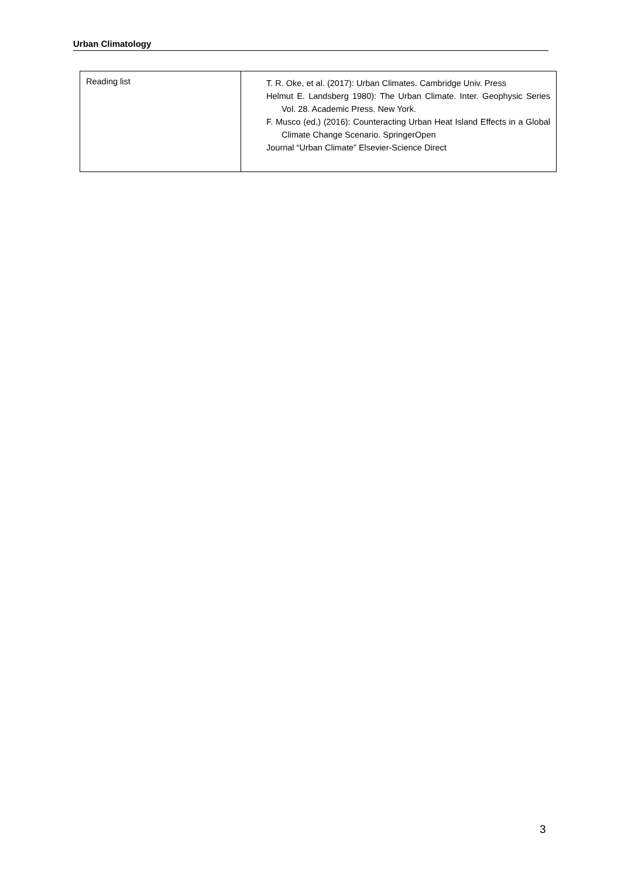Urban Climatology
| Reading list | T. R. Oke, et al. (2017): Urban Climates. Cambridge Univ. Press Helmut E. Landsberg 1980): The Urban Climate. Inter. Geophysic Series Vol. 28. Academic Press. New York. F. Musco (ed,) (2016): Counteracting Urban Heat Island Effects in a Global Climate Change Scenario. SpringerOpen Journal “Urban Climate” Elsevier-Science Direct |
3